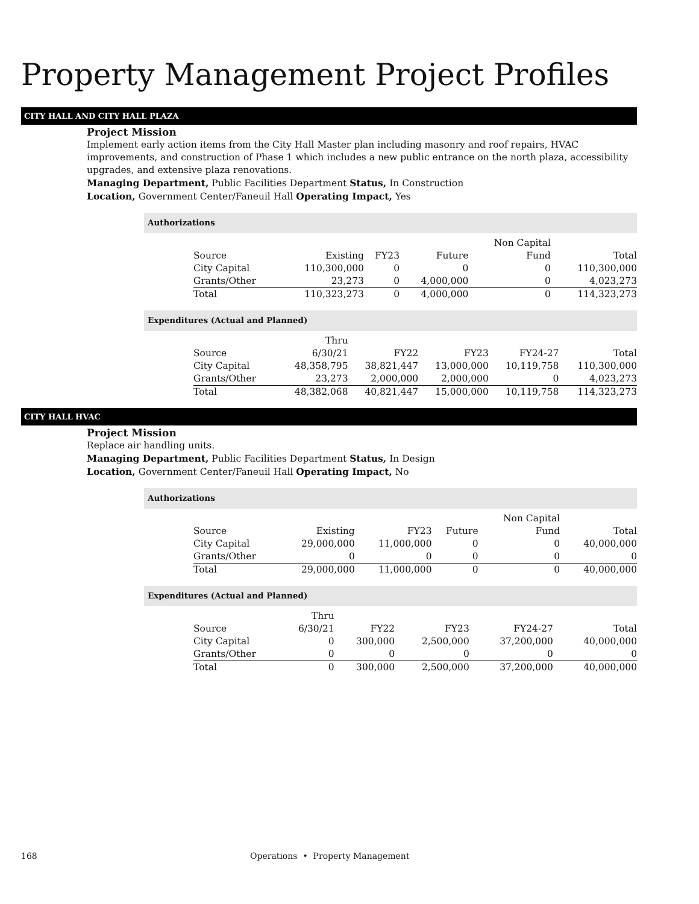Property Management Project Profiles
CITY HALL AND CITY HALL PLAZA
Project Mission
Implement early action items from the City Hall Master plan including masonry and roof repairs, HVAC improvements, and construction of Phase 1 which includes a new public entrance on the north plaza, accessibility upgrades, and extensive plaza renovations.
Managing Department, Public Facilities Department Status, In Construction
Location, Government Center/Faneuil Hall Operating Impact, Yes
Authorizations
| | | | | Non Capital | |
| --- | --- | --- | --- | --- | --- |
| Source | Existing | FY23 | Future | Fund | Total |
| City Capital | 110,300,000 | 0 | 0 | 0 | 110,300,000 |
| Grants/Other | 23,273 | 0 | 4,000,000 | 0 | 4,023,273 |
| Total | 110,323,273 | 0 | 4,000,000 | 0 | 114,323,273 |
Expenditures (Actual and Planned)
| | Thru | | | | |
| --- | --- | --- | --- | --- | --- |
| Source | 6/30/21 | FY22 | FY23 | FY24-27 | Total |
| City Capital | 48,358,795 | 38,821,447 | 13,000,000 | 10,119,758 | 110,300,000 |
| Grants/Other | 23,273 | 2,000,000 | 2,000,000 | 0 | 4,023,273 |
| Total | 48,382,068 | 40,821,447 | 15,000,000 | 10,119,758 | 114,323,273 |
CITY HALL HVAC
Project Mission
Replace air handling units.
Managing Department, Public Facilities Department Status, In Design
Location, Government Center/Faneuil Hall Operating Impact, No
Authorizations
| | | | | Non Capital | |
| --- | --- | --- | --- | --- | --- |
| Source | Existing | FY23 | Future | Fund | Total |
| City Capital | 29,000,000 | 11,000,000 | 0 | 0 | 40,000,000 |
| Grants/Other | 0 | 0 | 0 | 0 | 0 |
| Total | 29,000,000 | 11,000,000 | 0 | 0 | 40,000,000 |
Expenditures (Actual and Planned)
| | Thru | | | | |
| --- | --- | --- | --- | --- | --- |
| Source | 6/30/21 | FY22 | FY23 | FY24-27 | Total |
| City Capital | 0 | 300,000 | 2,500,000 | 37,200,000 | 40,000,000 |
| Grants/Other | 0 | 0 | 0 | 0 | 0 |
| Total | 0 | 300,000 | 2,500,000 | 37,200,000 | 40,000,000 |
168 Operations • Property Management